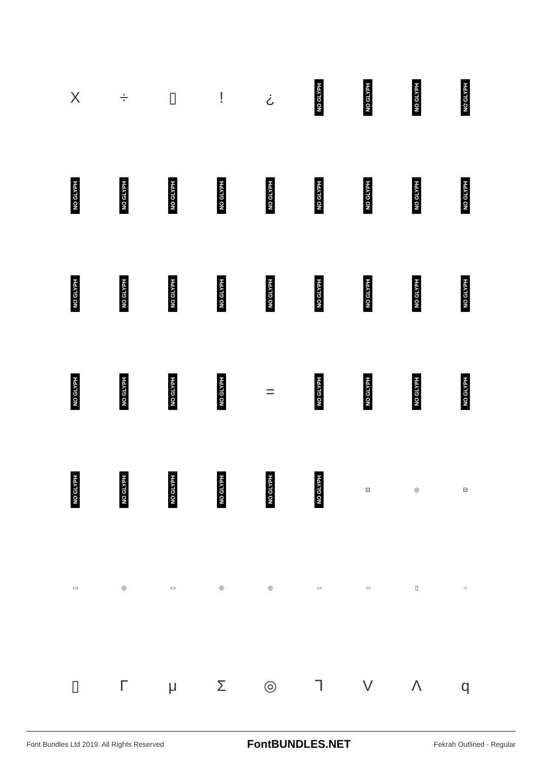X
÷
▯
!
¿
NO GLYPH
NO GLYPH
NO GLYPH
NO GLYPH
NO GLYPH
NO GLYPH
NO GLYPH
NO GLYPH
NO GLYPH
NO GLYPH
NO GLYPH
NO GLYPH
NO GLYPH
NO GLYPH
NO GLYPH
NO GLYPH
NO GLYPH
NO GLYPH
NO GLYPH
NO GLYPH
NO GLYPH
NO GLYPH
NO GLYPH
NO GLYPH
NO GLYPH
NO GLYPH
=
NO GLYPH
NO GLYPH
NO GLYPH
NO GLYPH
NO GLYPH
NO GLYPH
NO GLYPH
NO GLYPH
NO GLYPH
NO GLYPH
⊟
◎
⊟
▭
◎
▭
◎
◎
▱
▱
▯
○
▯
Γ
μ
Σ
◎
Ꞁ
V
Λ
q
Font Bundles Ltd 2019. All Rights Reserved FontBUNDLES.NET Fekrah Outlined - Regular